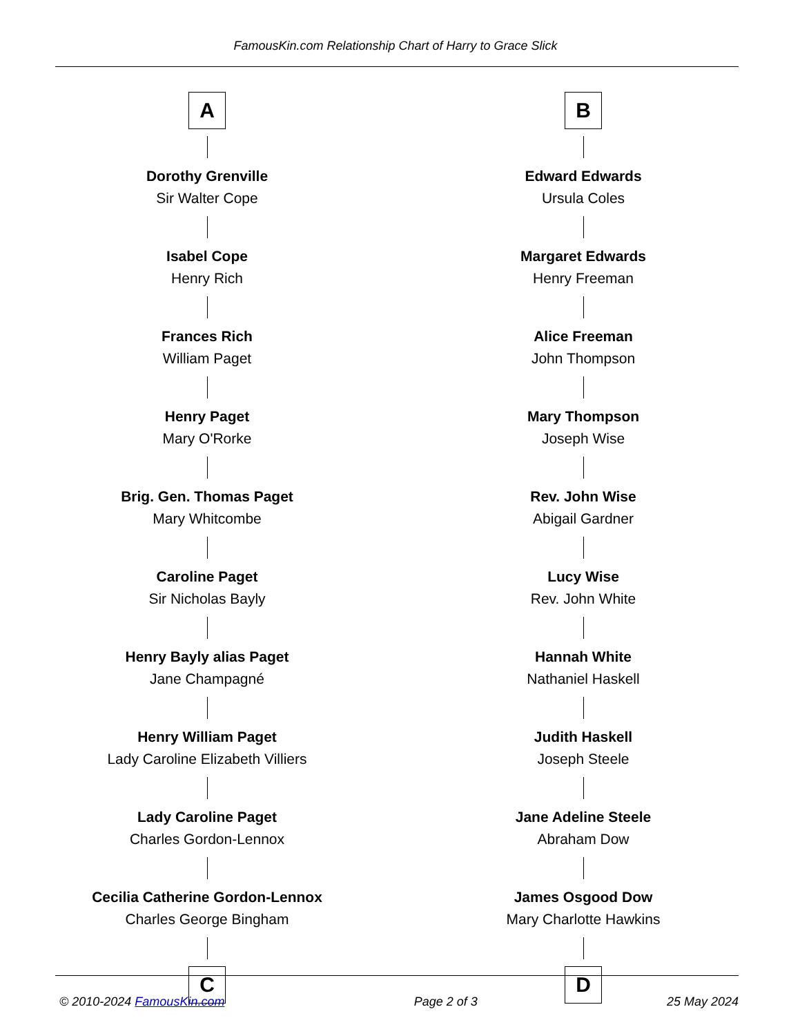FamousKin.com Relationship Chart of Harry to Grace Slick
A
Dorothy Grenville
Sir Walter Cope
Isabel Cope
Henry Rich
Frances Rich
William Paget
Henry Paget
Mary O'Rorke
Brig. Gen. Thomas Paget
Mary Whitcombe
Caroline Paget
Sir Nicholas Bayly
Henry Bayly alias Paget
Jane Champagné
Henry William Paget
Lady Caroline Elizabeth Villiers
Lady Caroline Paget
Charles Gordon-Lennox
Cecilia Catherine Gordon-Lennox
Charles George Bingham
C
B
Edward Edwards
Ursula Coles
Margaret Edwards
Henry Freeman
Alice Freeman
John Thompson
Mary Thompson
Joseph Wise
Rev. John Wise
Abigail Gardner
Lucy Wise
Rev. John White
Hannah White
Nathaniel Haskell
Judith Haskell
Joseph Steele
Jane Adeline Steele
Abraham Dow
James Osgood Dow
Mary Charlotte Hawkins
D
© 2010-2024 FamousKin.com Page 2 of 3 25 May 2024